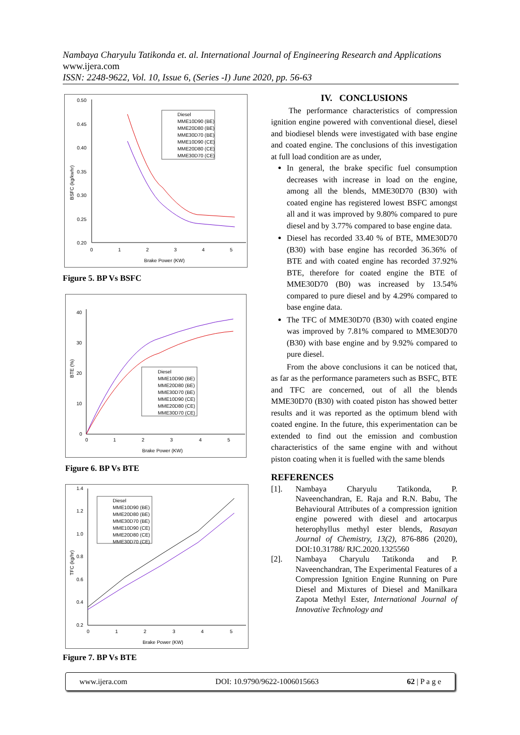Nambaya Charyulu Tatikonda et. al. International Journal of Engineering Research and Applications
www.ijera.com
ISSN: 2248-9622, Vol. 10, Issue 6, (Series -I) June 2020, pp. 56-63
0.50
0.45
0.40
0.35
0.30
0.25
0.20
0
1
2
3
4
5
Brake Power (KW)
BSFC (kg/kwhr)
Diesel
MME10D90 (BE)
MME20D80 (BE)
MME30D70 (BE)
MME10D90 (CE)
MME20D80 (CE)
MME30D70 (CE)
Figure 5. BP Vs BSFC
40
30
20
10
0
0
1
2
3
4
5
Brake Power (KW)
BTE (%)
Diesel
MME10D90 (BE)
MME20D80 (BE)
MME30D70 (BE)
MME10D90 (CE)
MME20D80 (CE)
MME30D70 (CE)
Figure 6. BP Vs BTE
1.4
1.2
1.0
0.8
0.6
0.4
0.2
0
1
2
3
4
5
Brake Power (KW)
TFC (kg/hr)
Diesel
MME10D90 (BE)
MME20D80 (BE)
MME30D70 (BE)
MME10D90 (CE)
MME20D80 (CE)
MME30D70 (CE)
Figure 7. BP Vs BTE
IV. CONCLUSIONS
The performance characteristics of compression ignition engine powered with conventional diesel, diesel and biodiesel blends were investigated with base engine and coated engine. The conclusions of this investigation at full load condition are as under,
In general, the brake specific fuel consumption decreases with increase in load on the engine, among all the blends, MME30D70 (B30) with coated engine has registered lowest BSFC amongst all and it was improved by 9.80% compared to pure diesel and by 3.77% compared to base engine data.
Diesel has recorded 33.40 % of BTE, MME30D70 (B30) with base engine has recorded 36.36% of BTE and with coated engine has recorded 37.92% BTE, therefore for coated engine the BTE of MME30D70 (B0) was increased by 13.54% compared to pure diesel and by 4.29% compared to base engine data.
The TFC of MME30D70 (B30) with coated engine was improved by 7.81% compared to MME30D70 (B30) with base engine and by 9.92% compared to pure diesel.
From the above conclusions it can be noticed that, as far as the performance parameters such as BSFC, BTE and TFC are concerned, out of all the blends MME30D70 (B30) with coated piston has showed better results and it was reported as the optimum blend with coated engine. In the future, this experimentation can be extended to find out the emission and combustion characteristics of the same engine with and without piston coating when it is fuelled with the same blends
REFERENCES
[1]. Nambaya Charyulu Tatikonda, P. Naveenchandran, E. Raja and R.N. Babu, The Behavioural Attributes of a compression ignition engine powered with diesel and artocarpus heterophyllus methyl ester blends, Rasayan Journal of Chemistry, 13(2), 876-886 (2020), DOI:10.31788/ RJC.2020.1325560
[2]. Nambaya Charyulu Tatikonda and P. Naveenchandran, The Experimental Features of a Compression Ignition Engine Running on Pure Diesel and Mixtures of Diesel and Manilkara Zapota Methyl Ester, International Journal of Innovative Technology and
www.ijera.com DOI: 10.9790/9622-1006015663 62 | P a g e